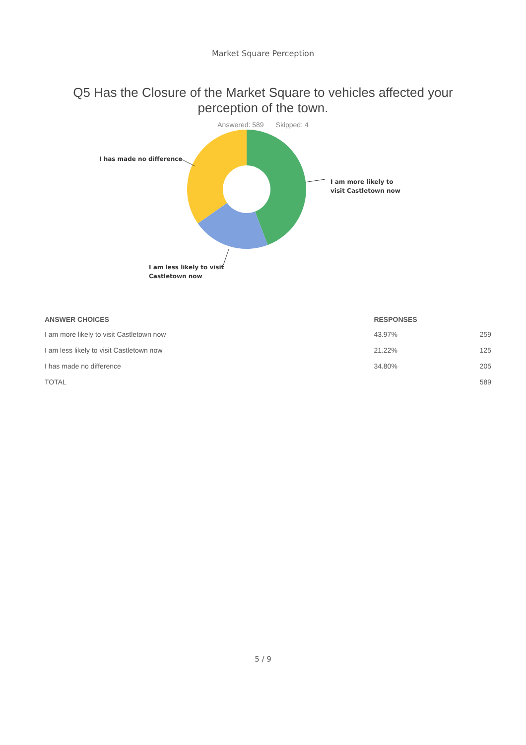Market Square Perception
Q5 Has the Closure of the Market Square to vehicles affected your perception of the town.
Answered: 589 Skipped: 4
I has made no difference
I am more likely to
visit Castletown now
I am less likely to visit
Castletown now
| ANSWER CHOICES | RESPONSES | |
| --- | --- | --- |
| I am more likely to visit Castletown now | 43.97% | 259 |
| I am less likely to visit Castletown now | 21.22% | 125 |
| I has made no difference | 34.80% | 205 |
| TOTAL | | 589 |
5 / 9